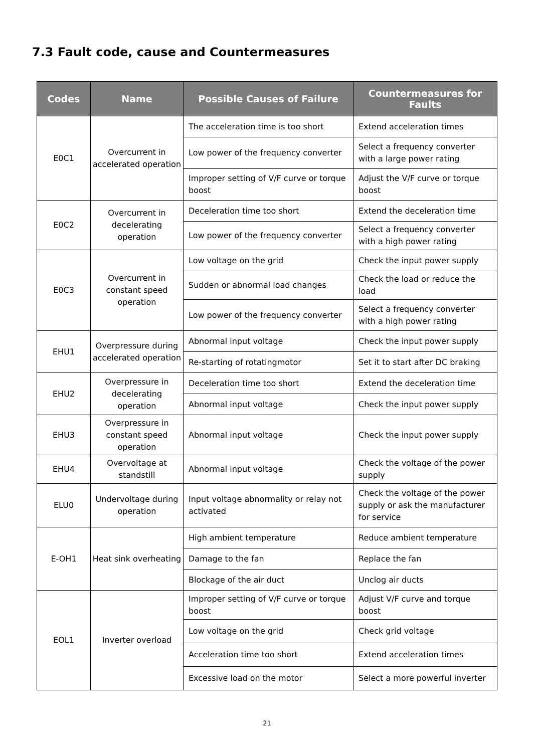7.3 Fault code, cause and Countermeasures
| Codes | Name | Possible Causes of Failure | Countermeasures for Faults |
| --- | --- | --- | --- |
| E0C1 | Overcurrent in accelerated operation | The acceleration time is too short | Extend acceleration times |
| | | Low power of the frequency converter | Select a frequency converter with a large power rating |
| | | Improper setting of V/F curve or torque boost | Adjust the V/F curve or torque boost |
| E0C2 | Overcurrent in decelerating operation | Deceleration time too short | Extend the deceleration time |
| | | Low power of the frequency converter | Select a frequency converter with a high power rating |
| E0C3 | Overcurrent in constant speed operation | Low voltage on the grid | Check the input power supply |
| | | Sudden or abnormal load changes | Check the load or reduce the load |
| | | Low power of the frequency converter | Select a frequency converter with a high power rating |
| EHU1 | Overpressure during accelerated operation | Abnormal input voltage | Check the input power supply |
| | | Re-starting of rotatingmotor | Set it to start after DC braking |
| EHU2 | Overpressure in decelerating operation | Deceleration time too short | Extend the deceleration time |
| | | Abnormal input voltage | Check the input power supply |
| EHU3 | Overpressure in constant speed operation | Abnormal input voltage | Check the input power supply |
| EHU4 | Overvoltage at standstill | Abnormal input voltage | Check the voltage of the power supply |
| ELU0 | Undervoltage during operation | Input voltage abnormality or relay not activated | Check the voltage of the power supply or ask the manufacturer for service |
| E-OH1 | Heat sink overheating | High ambient temperature | Reduce ambient temperature |
| | | Damage to the fan | Replace the fan |
| | | Blockage of the air duct | Unclog air ducts |
| EOL1 | Inverter overload | Improper setting of V/F curve or torque boost | Adjust V/F curve and torque boost |
| | | Low voltage on the grid | Check grid voltage |
| | | Acceleration time too short | Extend acceleration times |
| | | Excessive load on the motor | Select a more powerful inverter |
21